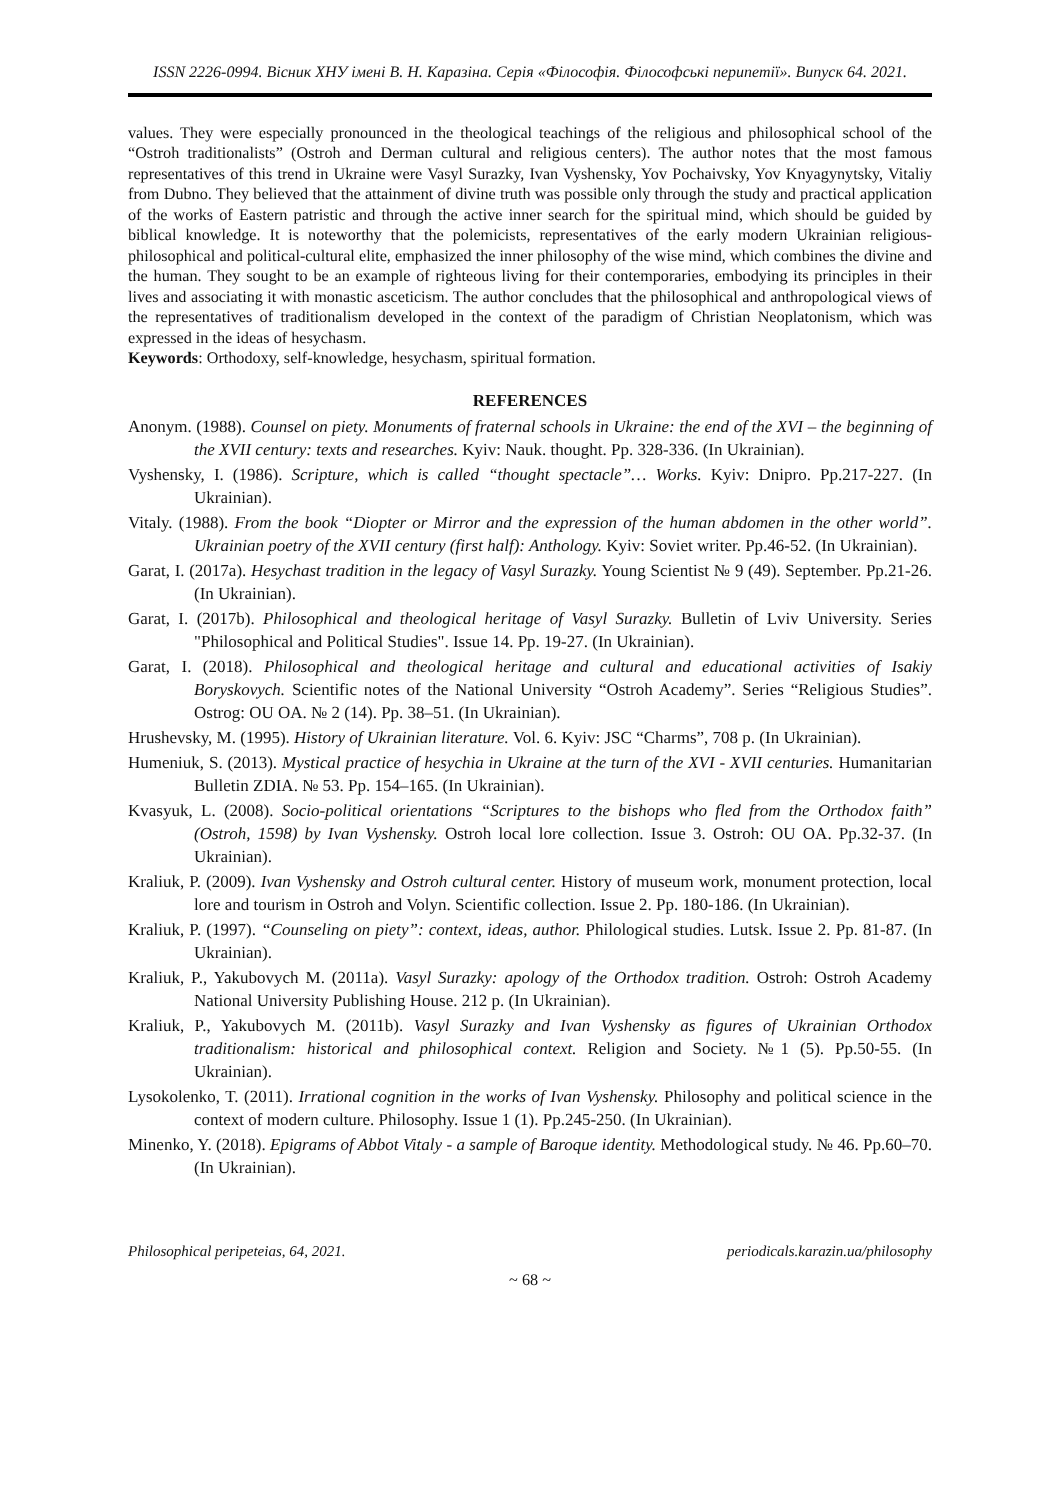ISSN 2226-0994. Вісник ХНУ імені В. Н. Каразіна. Серія «Філософія. Філософські перипетії». Випуск 64. 2021.
values. They were especially pronounced in the theological teachings of the religious and philosophical school of the “Ostroh traditionalists” (Ostroh and Derman cultural and religious centers). The author notes that the most famous representatives of this trend in Ukraine were Vasyl Surazky, Ivan Vyshensky, Yov Pochaivsky, Yov Knyagynytsky, Vitaliy from Dubno. They believed that the attainment of divine truth was possible only through the study and practical application of the works of Eastern patristic and through the active inner search for the spiritual mind, which should be guided by biblical knowledge. It is noteworthy that the polemicists, representatives of the early modern Ukrainian religious-philosophical and political-cultural elite, emphasized the inner philosophy of the wise mind, which combines the divine and the human. They sought to be an example of righteous living for their contemporaries, embodying its principles in their lives and associating it with monastic asceticism. The author concludes that the philosophical and anthropological views of the representatives of traditionalism developed in the context of the paradigm of Christian Neoplatonism, which was expressed in the ideas of hesychasm.
Keywords: Orthodoxy, self-knowledge, hesychasm, spiritual formation.
REFERENCES
Anonym. (1988). Counsel on piety. Monuments of fraternal schools in Ukraine: the end of the XVI – the beginning of the XVII century: texts and researches. Kyiv: Nauk. thought. Pp. 328-336. (In Ukrainian).
Vyshensky, I. (1986). Scripture, which is called “thought spectacle”… Works. Kyiv: Dnipro. Pp.217-227. (In Ukrainian).
Vitaly. (1988). From the book “Diopter or Mirror and the expression of the human abdomen in the other world”. Ukrainian poetry of the XVII century (first half): Anthology. Kyiv: Soviet writer. Pp.46-52. (In Ukrainian).
Garat, I. (2017a). Hesychast tradition in the legacy of Vasyl Surazky. Young Scientist № 9 (49). September. Pp.21-26. (In Ukrainian).
Garat, I. (2017b). Philosophical and theological heritage of Vasyl Surazky. Bulletin of Lviv University. Series "Philosophical and Political Studies". Issue 14. Pp. 19-27. (In Ukrainian).
Garat, I. (2018). Philosophical and theological heritage and cultural and educational activities of Isakiy Boryskovych. Scientific notes of the National University “Ostroh Academy”. Series “Religious Studies”. Ostrog: OU OA. № 2 (14). Pp. 38–51. (In Ukrainian).
Hrushevsky, M. (1995). History of Ukrainian literature. Vol. 6. Kyiv: JSC “Charms”, 708 p. (In Ukrainian).
Humeniuk, S. (2013). Mystical practice of hesychia in Ukraine at the turn of the XVI - XVII centuries. Humanitarian Bulletin ZDIA. № 53. Pp. 154–165. (In Ukrainian).
Kvasyuk, L. (2008). Socio-political orientations “Scriptures to the bishops who fled from the Orthodox faith” (Ostroh, 1598) by Ivan Vyshensky. Ostroh local lore collection. Issue 3. Ostroh: OU OA. Pp.32-37. (In Ukrainian).
Kraliuk, P. (2009). Ivan Vyshensky and Ostroh cultural center. History of museum work, monument protection, local lore and tourism in Ostroh and Volyn. Scientific collection. Issue 2. Pp. 180-186. (In Ukrainian).
Kraliuk, P. (1997). “Counseling on piety”: context, ideas, author. Philological studies. Lutsk. Issue 2. Pp. 81-87. (In Ukrainian).
Kraliuk, P., Yakubovych M. (2011a). Vasyl Surazky: apology of the Orthodox tradition. Ostroh: Ostroh Academy National University Publishing House. 212 p. (In Ukrainian).
Kraliuk, P., Yakubovych M. (2011b). Vasyl Surazky and Ivan Vyshensky as figures of Ukrainian Orthodox traditionalism: historical and philosophical context. Religion and Society. №1 (5). Pp.50-55. (In Ukrainian).
Lysokolenko, T. (2011). Irrational cognition in the works of Ivan Vyshensky. Philosophy and political science in the context of modern culture. Philosophy. Issue 1 (1). Pp.245-250. (In Ukrainian).
Minenko, Y. (2018). Epigrams of Abbot Vitaly - a sample of Baroque identity. Methodological study. № 46. Pp.60–70. (In Ukrainian).
Philosophical peripeteias, 64, 2021. periodicals.karazin.ua/philosophy
~ 68 ~